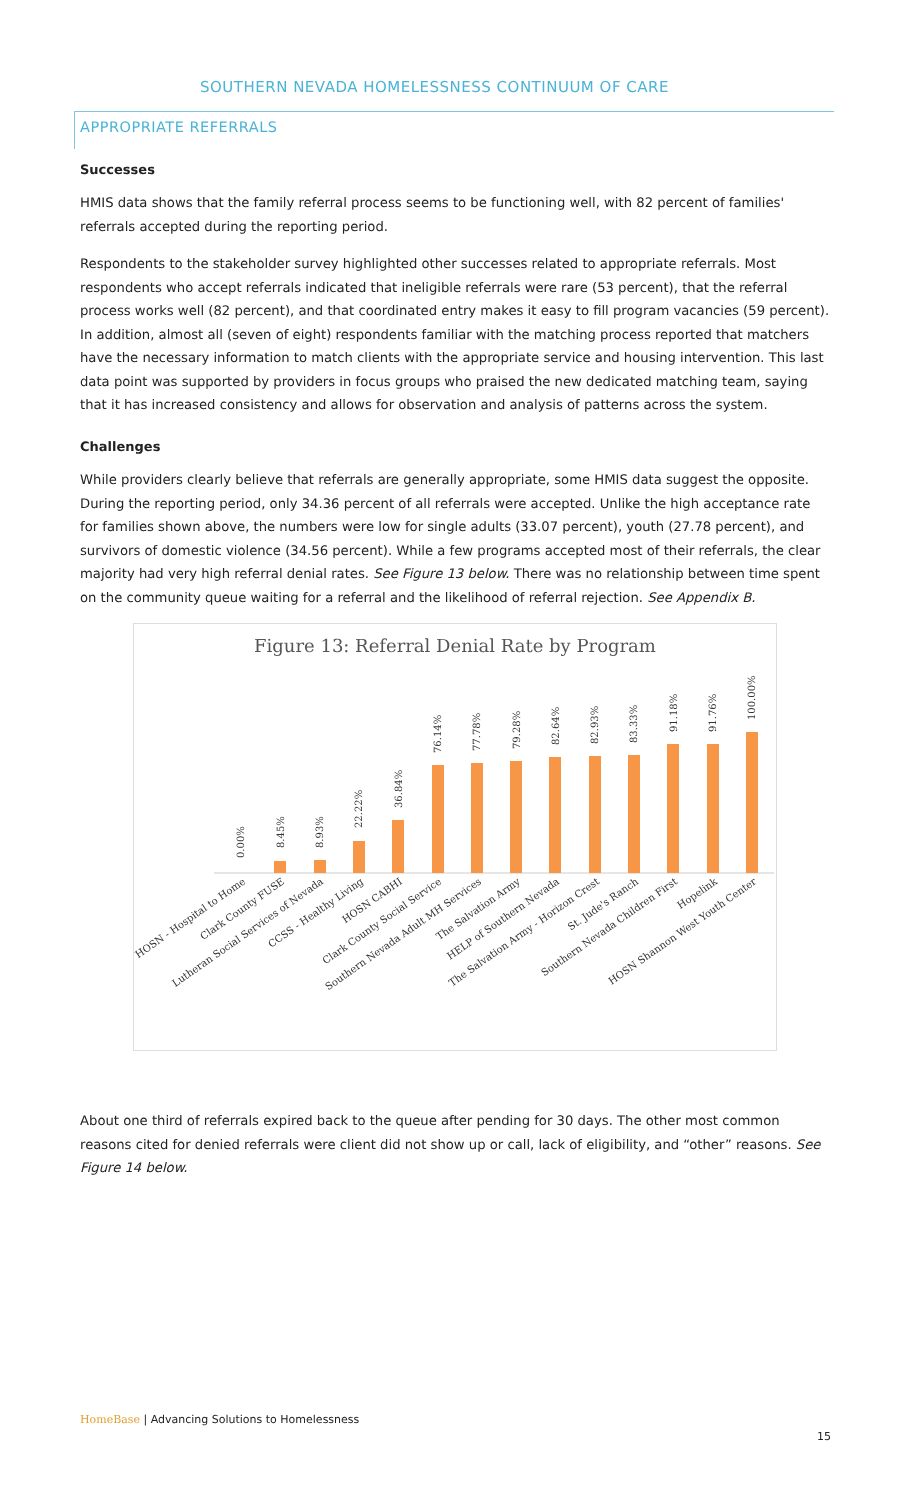SOUTHERN NEVADA HOMELESSNESS CONTINUUM OF CARE
APPROPRIATE REFERRALS
Successes
HMIS data shows that the family referral process seems to be functioning well, with 82 percent of families' referrals accepted during the reporting period.
Respondents to the stakeholder survey highlighted other successes related to appropriate referrals. Most respondents who accept referrals indicated that ineligible referrals were rare (53 percent), that the referral process works well (82 percent), and that coordinated entry makes it easy to fill program vacancies (59 percent). In addition, almost all (seven of eight) respondents familiar with the matching process reported that matchers have the necessary information to match clients with the appropriate service and housing intervention. This last data point was supported by providers in focus groups who praised the new dedicated matching team, saying that it has increased consistency and allows for observation and analysis of patterns across the system.
Challenges
While providers clearly believe that referrals are generally appropriate, some HMIS data suggest the opposite. During the reporting period, only 34.36 percent of all referrals were accepted. Unlike the high acceptance rate for families shown above, the numbers were low for single adults (33.07 percent), youth (27.78 percent), and survivors of domestic violence (34.56 percent). While a few programs accepted most of their referrals, the clear majority had very high referral denial rates. See Figure 13 below. There was no relationship between time spent on the community queue waiting for a referral and the likelihood of referral rejection. See Appendix B.
Figure 13: Referral Denial Rate by Program
0.00%
8.45%
8.93%
22.22%
36.84%
76.14%
77.78%
79.28%
82.64%
82.93%
83.33%
91.18%
91.76%
100.00%
HOSN - Hospital to Home
Clark County FUSE
Lutheran Social Services of Nevada
CCSS - Healthy Living
HOSN CABHI
Clark County Social Service
Southern Nevada Adult MH Services
The Salvation Army
HELP of Southern Nevada
The Salvation Army - Horizon Crest
St. Jude's Ranch
Southern Nevada Children First
Hopelink
HOSN Shannon West Youth Center
About one third of referrals expired back to the queue after pending for 30 days. The other most common reasons cited for denied referrals were client did not show up or call, lack of eligibility, and “other” reasons. See Figure 14 below.
HomeBase | Advancing Solutions to Homelessness
15